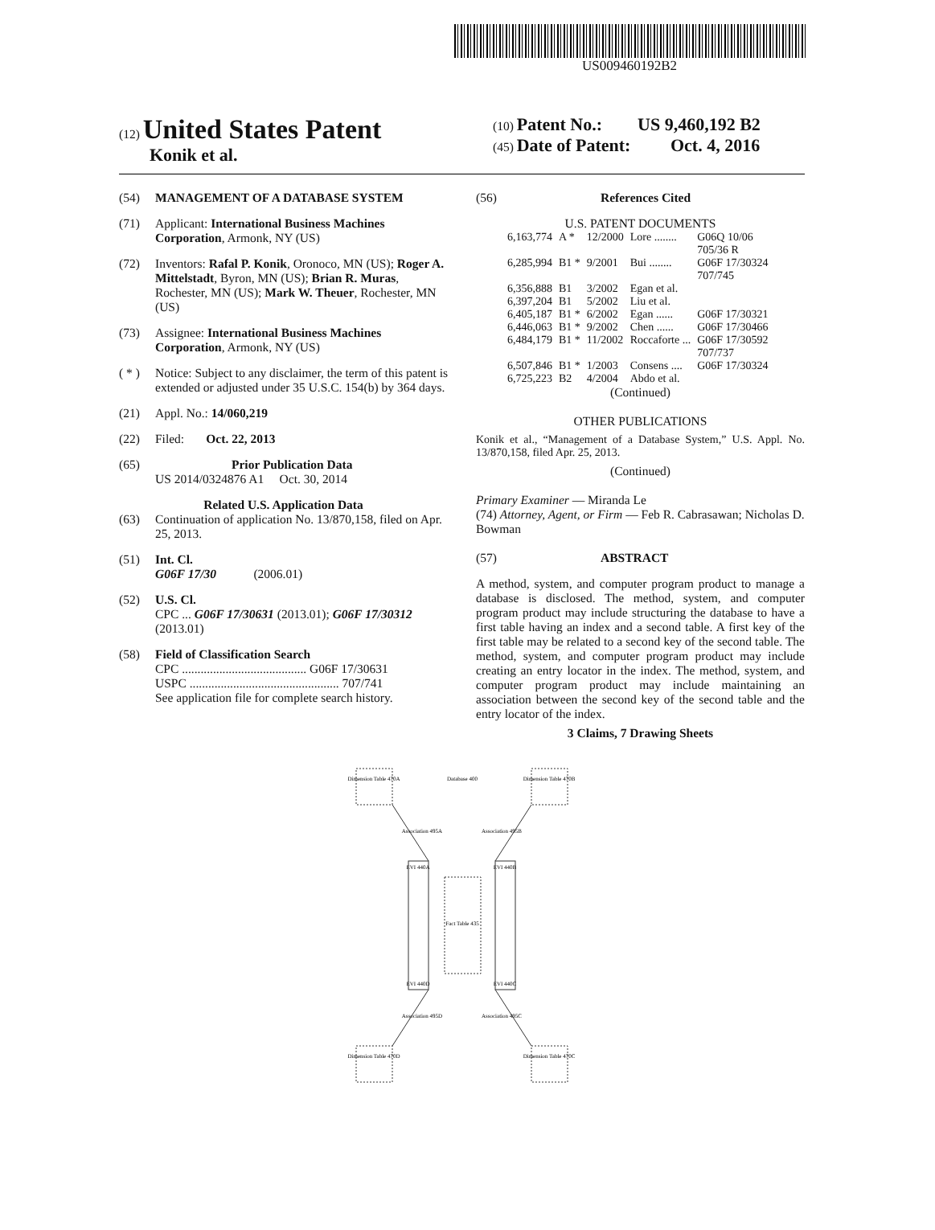US009460192B2
(12) United States Patent
Konik et al.
(10) Patent No.: US 9,460,192 B2
(45) Date of Patent: Oct. 4, 2016
(54) MANAGEMENT OF A DATABASE SYSTEM
(71) Applicant: International Business Machines Corporation, Armonk, NY (US)
(72) Inventors: Rafal P. Konik, Oronoco, MN (US); Roger A. Mittelstadt, Byron, MN (US); Brian R. Muras, Rochester, MN (US); Mark W. Theuer, Rochester, MN (US)
(73) Assignee: International Business Machines Corporation, Armonk, NY (US)
( * ) Notice: Subject to any disclaimer, the term of this patent is extended or adjusted under 35 U.S.C. 154(b) by 364 days.
(21) Appl. No.: 14/060,219
(22) Filed: Oct. 22, 2013
(65) Prior Publication Data
US 2014/0324876 A1 Oct. 30, 2014
Related U.S. Application Data
(63) Continuation of application No. 13/870,158, filed on Apr. 25, 2013.
(51) Int. Cl.
G06F 17/30 (2006.01)
(52) U.S. Cl.
CPC ... G06F 17/30631 (2013.01); G06F 17/30312 (2013.01)
(58) Field of Classification Search
CPC ........................................ G06F 17/30631
USPC ................................................ 707/741
See application file for complete search history.
(56) References Cited
U.S. PATENT DOCUMENTS
| 6,163,774 | A * | 12/2000 | Lore ........ | G06Q 10/06 705/36 R |
| 6,285,994 | B1 * | 9/2001 | Bui ........ | G06F 17/30324 707/745 |
| 6,356,888 | B1 | 3/2002 | Egan et al. | |
| 6,397,204 | B1 | 5/2002 | Liu et al. | |
| 6,405,187 | B1 * | 6/2002 | Egan ...... | G06F 17/30321 |
| 6,446,063 | B1 * | 9/2002 | Chen ...... | G06F 17/30466 |
| 6,484,179 | B1 * | 11/2002 | Roccaforte ... | G06F 17/30592 707/737 |
| 6,507,846 | B1 * | 1/2003 | Consens .... | G06F 17/30324 |
| 6,725,223 | B2 | 4/2004 | Abdo et al. | |
(Continued)
OTHER PUBLICATIONS
Konik et al., “Management of a Database System,” U.S. Appl. No. 13/870,158, filed Apr. 25, 2013.
(Continued)
Primary Examiner — Miranda Le
(74) Attorney, Agent, or Firm — Feb R. Cabrasawan; Nicholas D. Bowman
(57) ABSTRACT
A method, system, and computer program product to manage a database is disclosed. The method, system, and computer program product may include structuring the database to have a first table having an index and a second table. A first key of the first table may be related to a second key of the second table. The method, system, and computer program product may include creating an entry locator in the index. The method, system, and computer program product may include maintaining an association between the second key of the second table and the entry locator of the index.
3 Claims, 7 Drawing Sheets
Dimension Table 470A
Database 400
Dimension Table 470B
Association 495A
Association 495B
EVI 440A
EVI 440B
Fact Table 435
EVI 440D
EVI 440C
Association 495D
Association 495C
Dimension Table 470D
Dimension Table 470C